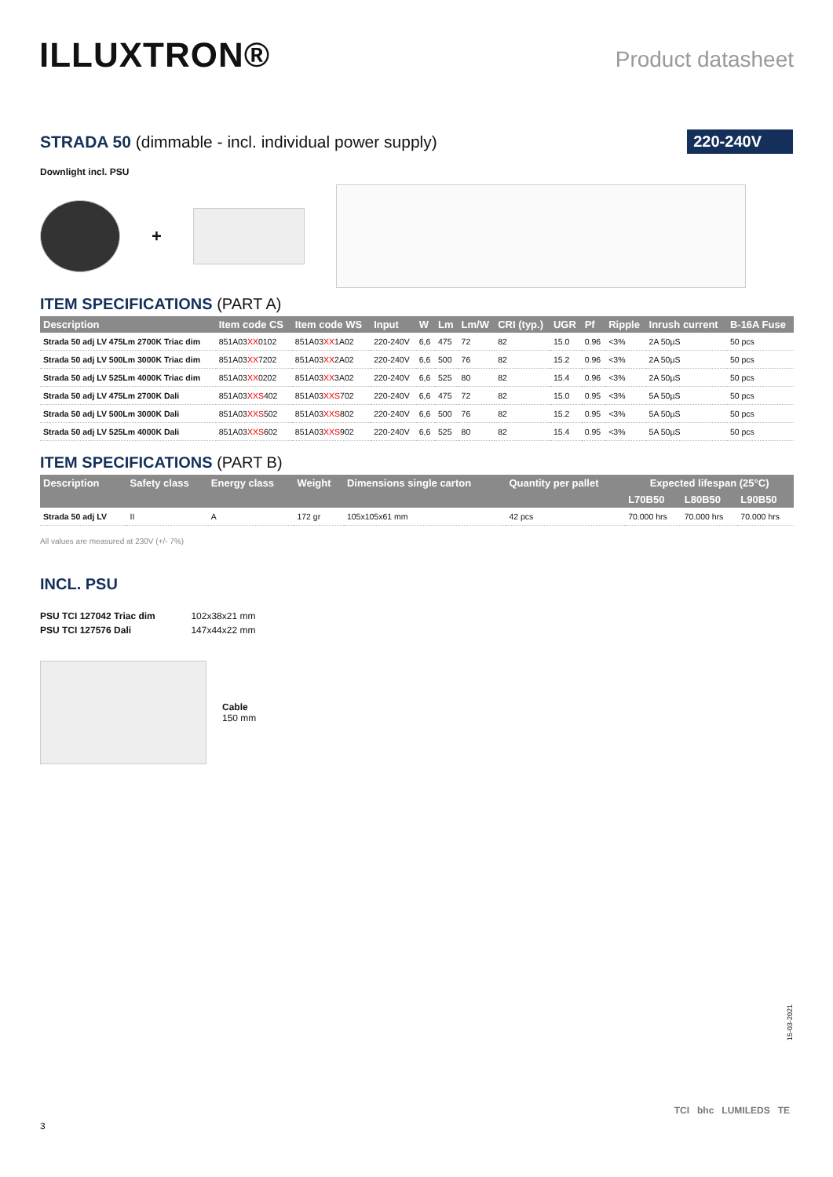ILLUXTRON®
Product datasheet
STRADA 50 (dimmable - incl. individual power supply)
220-240V
Downlight incl. PSU
+
ITEM SPECIFICATIONS (PART A)
| Description | Item code CS | Item code WS | Input | W | Lm | Lm/W | CRI (typ.) | UGR | Pf | Ripple | Inrush current | B-16A Fuse |
| --- | --- | --- | --- | --- | --- | --- | --- | --- | --- | --- | --- | --- |
| Strada 50 adj LV 475Lm 2700K Triac dim | 851A03 XX 0102 | 851A03 XX 1A02 | 220-240V | 6,6 | 475 | 72 | 82 | 15.0 | 0.96 | <3% | 2A 50µS | 50 pcs |
| Strada 50 adj LV 500Lm 3000K Triac dim | 851A03 XX 7202 | 851A03 XX 2A02 | 220-240V | 6,6 | 500 | 76 | 82 | 15.2 | 0.96 | <3% | 2A 50µS | 50 pcs |
| Strada 50 adj LV 525Lm 4000K Triac dim | 851A03 XX 0202 | 851A03 XX 3A02 | 220-240V | 6,6 | 525 | 80 | 82 | 15.4 | 0.96 | <3% | 2A 50µS | 50 pcs |
| Strada 50 adj LV 475Lm 2700K Dali | 851A03 XXS 402 | 851A03 XXS 702 | 220-240V | 6,6 | 475 | 72 | 82 | 15.0 | 0.95 | <3% | 5A 50µS | 50 pcs |
| Strada 50 adj LV 500Lm 3000K Dali | 851A03 XXS 502 | 851A03 XXS 802 | 220-240V | 6,6 | 500 | 76 | 82 | 15.2 | 0.95 | <3% | 5A 50µS | 50 pcs |
| Strada 50 adj LV 525Lm 4000K Dali | 851A03 XXS 602 | 851A03 XXS 902 | 220-240V | 6,6 | 525 | 80 | 82 | 15.4 | 0.95 | <3% | 5A 50µS | 50 pcs |
ITEM SPECIFICATIONS (PART B)
| Description | Safety class | Energy class | Weight | Dimensions single carton | Quantity per pallet | Expected lifespan (25°C) | | |
| --- | --- | --- | --- | --- | --- | --- | --- | --- |
| | | | | | | L70B50 | L80B50 | L90B50 |
| Strada 50 adj LV | II | A | 172 gr | 105x105x61 mm | 42 pcs | 70.000 hrs | 70.000 hrs | 70.000 hrs |
All values are measured at 230V (+/- 7%)
INCL. PSU
| PSU TCI 127042 Triac dim | 102x38x21 mm |
| PSU TCI 127576 Dali | 147x44x22 mm |
Cable
150 mm
15-03-2021
3
TCI bhc LUMILEDS TE